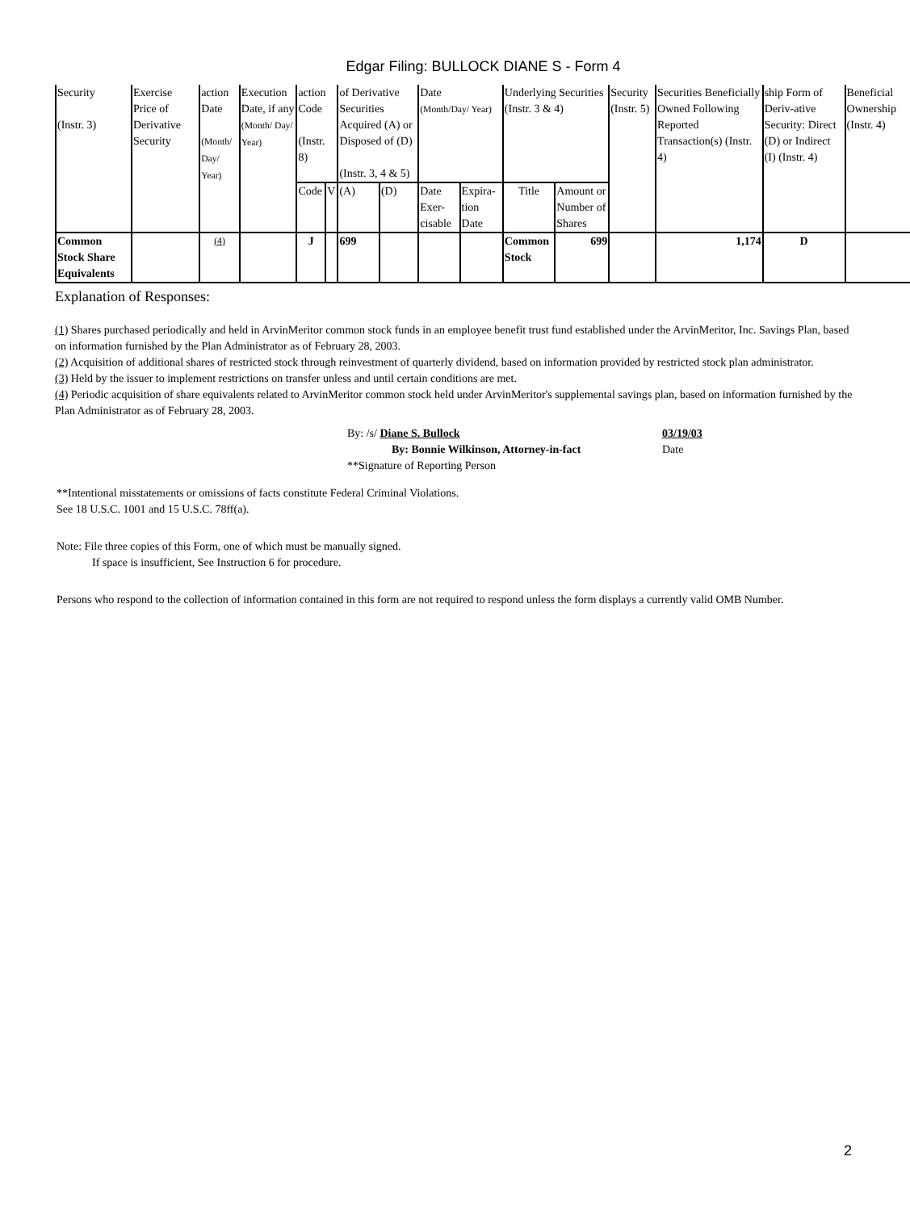Edgar Filing: BULLOCK DIANE S - Form 4
| Security (Instr. 3) | Exercise Price of Derivative Security | action Date (Month/ Day/ Year) | Execution Date, if any (Month/ Day/ Year) | action Code (Instr. 8) | | of Derivative Securities Acquired (A) or Disposed of (D) (Instr. 3, 4 & 5) | | Date (Month/Day/ Year) | | Underlying Securities (Instr. 3 & 4) | | Security (Instr. 5) | Securities Beneficially Owned Following Reported Transaction(s) (Instr. 4) | ship Form of Deriv-ative Security: Direct (D) or Indirect (I) (Instr. 4) | Beneficial Ownership (Instr. 4) |
| --- | --- | --- | --- | --- | --- | --- | --- | --- | --- | --- | --- | --- | --- | --- | --- |
| | | | | Code | V | (A) | (D) | Date Exer-cisable | Expira-tion Date | Title | Amount or Number of Shares | | | | |
| Common Stock Share Equivalents | | <sup>(4)</sup> | | J | | 699 | | | | Common Stock | 699 | | 1,174 | D | |
Explanation of Responses:
(1) Shares purchased periodically and held in ArvinMeritor common stock funds in an employee benefit trust fund established under the ArvinMeritor, Inc. Savings Plan, based on information furnished by the Plan Administrator as of February 28, 2003.
(2) Acquisition of additional shares of restricted stock through reinvestment of quarterly dividend, based on information provided by restricted stock plan administrator.
(3) Held by the issuer to implement restrictions on transfer unless and until certain conditions are met.
(4) Periodic acquisition of share equivalents related to ArvinMeritor common stock held under ArvinMeritor's supplemental savings plan, based on information furnished by the Plan Administrator as of February 28, 2003.
By: /s/ Diane S. Bullock
By: Bonnie Wilkinson, Attorney-in-fact
**Signature of Reporting Person
03/19/03
Date
**Intentional misstatements or omissions of facts constitute Federal Criminal Violations.
See 18 U.S.C. 1001 and 15 U.S.C. 78ff(a).
Note: File three copies of this Form, one of which must be manually signed.
If space is insufficient, See Instruction 6 for procedure.
Persons who respond to the collection of information contained in this form are not required to respond unless the form displays a currently valid OMB Number.
2